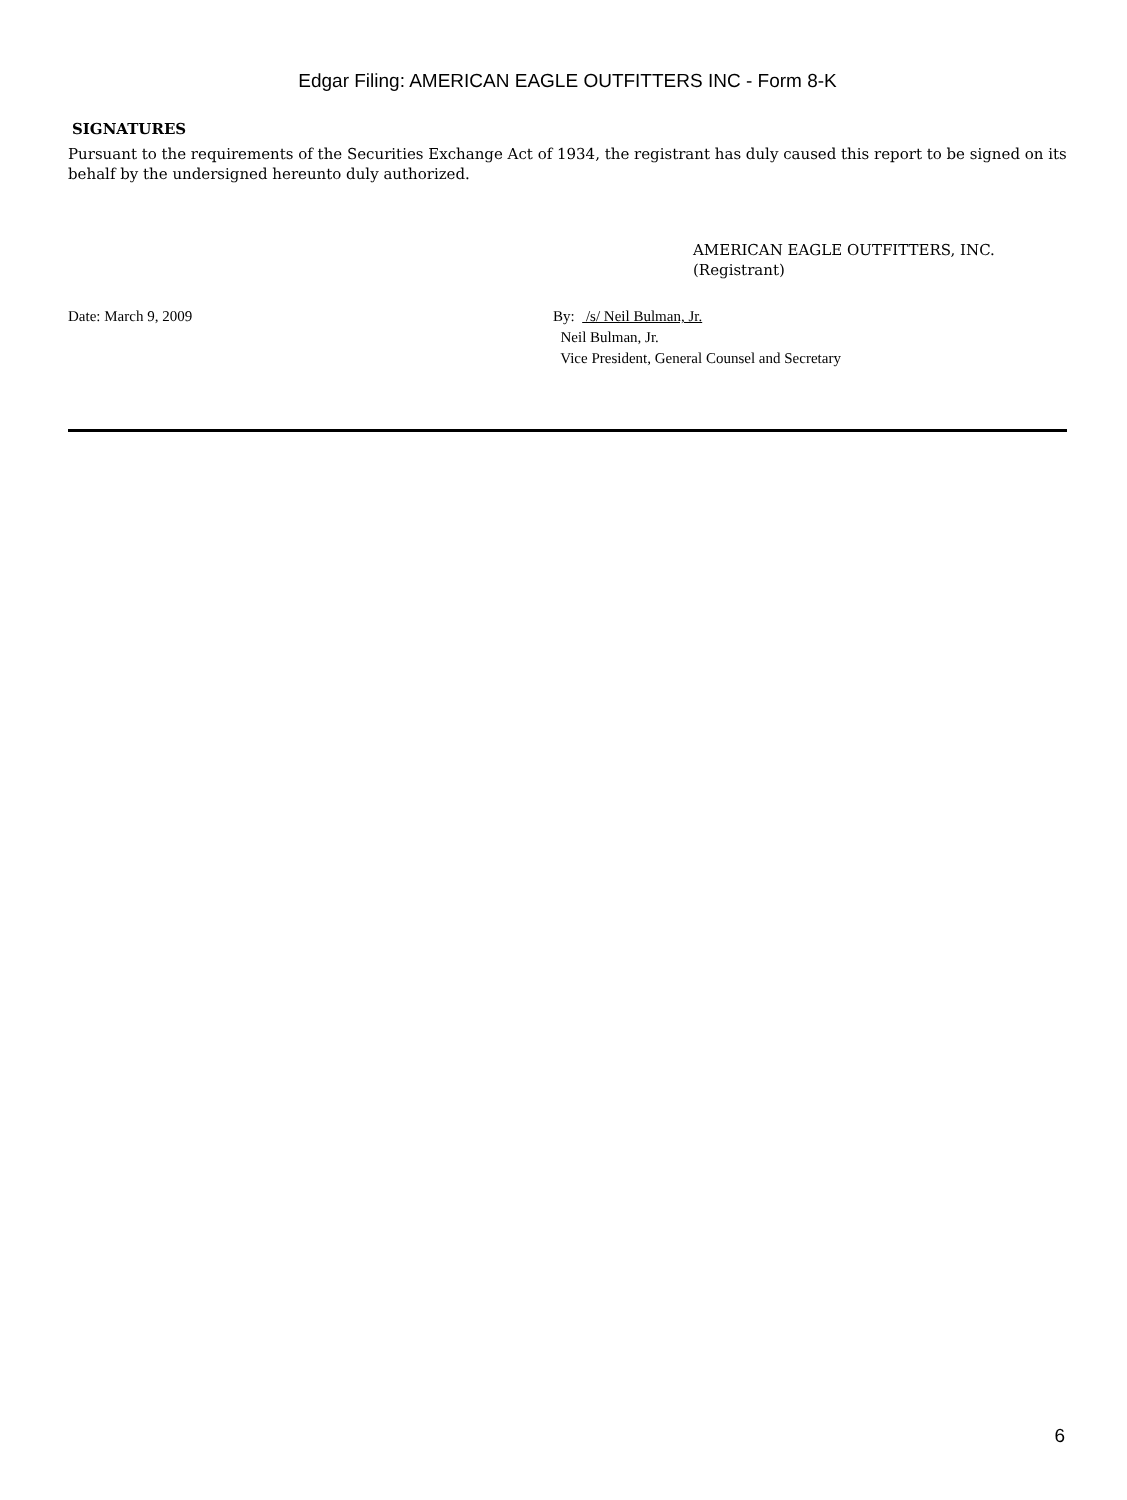Edgar Filing: AMERICAN EAGLE OUTFITTERS INC - Form 8-K
SIGNATURES
Pursuant to the requirements of the Securities Exchange Act of 1934, the registrant has duly caused this report to be signed on its behalf by the undersigned hereunto duly authorized.
AMERICAN EAGLE OUTFITTERS, INC.
(Registrant)
Date: March 9, 2009 By: /s/ Neil Bulman, Jr.
Neil Bulman, Jr.
Vice President, General Counsel and Secretary
6